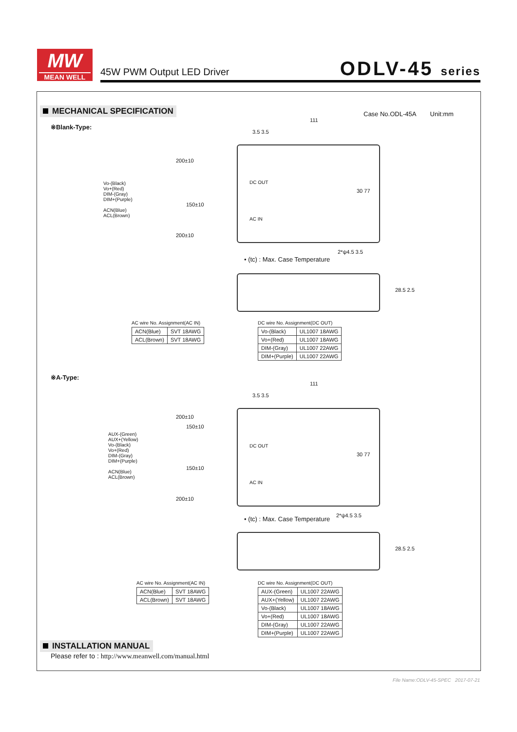MW
MEAN WELL
45W PWM Output LED Driver ODLV-45 series
MECHANICAL SPECIFICATION Case No.ODL-45A Unit:mm
※Blank-Type:
Vo-(Black)
Vo+(Red)
DIM-(Gray)
DIM+(Purple)
ACN(Blue)
ACL(Brown)
200±10
150±10
200±10
111
3.5 3.5
DC OUT
AC IN
30 77
2*ψ4.5 3.5
• (tc) : Max. Case Temperature
28.5 2.5
AC wire No. Assignment(AC IN)
| ACN(Blue) | SVT 18AWG |
| ACL(Brown) | SVT 18AWG |
DC wire No. Assignment(DC OUT)
| Vo-(Black) | UL1007 18AWG |
| Vo+(Red) | UL1007 18AWG |
| DIM-(Gray) | UL1007 22AWG |
| DIM+(Purple) | UL1007 22AWG |
※A-Type:
AUX-(Green)
AUX+(Yellow)
Vo-(Black)
Vo+(Red)
DIM-(Gray)
DIM+(Purple)
ACN(Blue)
ACL(Brown)
200±10
150±10
150±10
200±10
111
3.5 3.5
DC OUT
AC IN
30 77
2*ψ4.5 3.5
• (tc) : Max. Case Temperature
28.5 2.5
AC wire No. Assignment(AC IN)
| ACN(Blue) | SVT 18AWG |
| ACL(Brown) | SVT 18AWG |
DC wire No. Assignment(DC OUT)
| AUX-(Green) | UL1007 22AWG |
| AUX+(Yellow) | UL1007 22AWG |
| Vo-(Black) | UL1007 18AWG |
| Vo+(Red) | UL1007 18AWG |
| DIM-(Gray) | UL1007 22AWG |
| DIM+(Purple) | UL1007 22AWG |
INSTALLATION MANUAL
Please refer to : http://www.meanwell.com/manual.html
File Name:ODLV-45-SPEC 2017-07-21